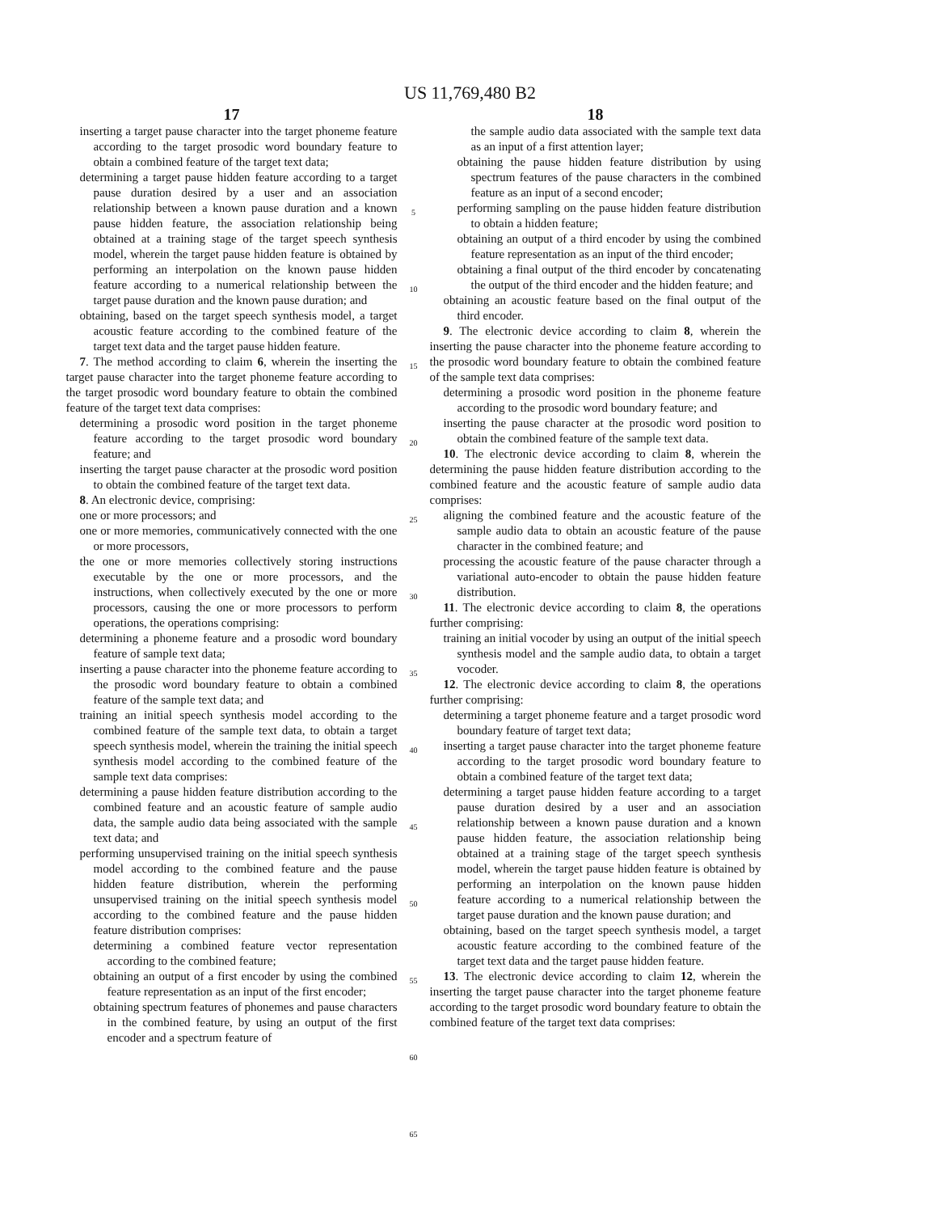US 11,769,480 B2
17
inserting a target pause character into the target phoneme feature according to the target prosodic word boundary feature to obtain a combined feature of the target text data;
determining a target pause hidden feature according to a target pause duration desired by a user and an association relationship between a known pause duration and a known pause hidden feature, the association relationship being obtained at a training stage of the target speech synthesis model, wherein the target pause hidden feature is obtained by performing an interpolation on the known pause hidden feature according to a numerical relationship between the target pause duration and the known pause duration; and
obtaining, based on the target speech synthesis model, a target acoustic feature according to the combined feature of the target text data and the target pause hidden feature.
7. The method according to claim 6, wherein the inserting the target pause character into the target phoneme feature according to the target prosodic word boundary feature to obtain the combined feature of the target text data comprises:
determining a prosodic word position in the target phoneme feature according to the target prosodic word boundary feature; and
inserting the target pause character at the prosodic word position to obtain the combined feature of the target text data.
8. An electronic device, comprising:
one or more processors; and
one or more memories, communicatively connected with the one or more processors,
the one or more memories collectively storing instructions executable by the one or more processors, and the instructions, when collectively executed by the one or more processors, causing the one or more processors to perform operations, the operations comprising:
determining a phoneme feature and a prosodic word boundary feature of sample text data;
inserting a pause character into the phoneme feature according to the prosodic word boundary feature to obtain a combined feature of the sample text data; and
training an initial speech synthesis model according to the combined feature of the sample text data, to obtain a target speech synthesis model, wherein the training the initial speech synthesis model according to the combined feature of the sample text data comprises:
determining a pause hidden feature distribution according to the combined feature and an acoustic feature of sample audio data, the sample audio data being associated with the sample text data; and
performing unsupervised training on the initial speech synthesis model according to the combined feature and the pause hidden feature distribution, wherein the performing unsupervised training on the initial speech synthesis model according to the combined feature and the pause hidden feature distribution comprises:
determining a combined feature vector representation according to the combined feature;
obtaining an output of a first encoder by using the combined feature representation as an input of the first encoder;
obtaining spectrum features of phonemes and pause characters in the combined feature, by using an output of the first encoder and a spectrum feature of
5
10
15
20
25
30
35
40
45
50
55
60
65
18
the sample audio data associated with the sample text data as an input of a first attention layer;
obtaining the pause hidden feature distribution by using spectrum features of the pause characters in the combined feature as an input of a second encoder;
performing sampling on the pause hidden feature distribution to obtain a hidden feature;
obtaining an output of a third encoder by using the combined feature representation as an input of the third encoder;
obtaining a final output of the third encoder by concatenating the output of the third encoder and the hidden feature; and
obtaining an acoustic feature based on the final output of the third encoder.
9. The electronic device according to claim 8, wherein the inserting the pause character into the phoneme feature according to the prosodic word boundary feature to obtain the combined feature of the sample text data comprises:
determining a prosodic word position in the phoneme feature according to the prosodic word boundary feature; and
inserting the pause character at the prosodic word position to obtain the combined feature of the sample text data.
10. The electronic device according to claim 8, wherein the determining the pause hidden feature distribution according to the combined feature and the acoustic feature of sample audio data comprises:
aligning the combined feature and the acoustic feature of the sample audio data to obtain an acoustic feature of the pause character in the combined feature; and
processing the acoustic feature of the pause character through a variational auto-encoder to obtain the pause hidden feature distribution.
11. The electronic device according to claim 8, the operations further comprising:
training an initial vocoder by using an output of the initial speech synthesis model and the sample audio data, to obtain a target vocoder.
12. The electronic device according to claim 8, the operations further comprising:
determining a target phoneme feature and a target prosodic word boundary feature of target text data;
inserting a target pause character into the target phoneme feature according to the target prosodic word boundary feature to obtain a combined feature of the target text data;
determining a target pause hidden feature according to a target pause duration desired by a user and an association relationship between a known pause duration and a known pause hidden feature, the association relationship being obtained at a training stage of the target speech synthesis model, wherein the target pause hidden feature is obtained by performing an interpolation on the known pause hidden feature according to a numerical relationship between the target pause duration and the known pause duration; and
obtaining, based on the target speech synthesis model, a target acoustic feature according to the combined feature of the target text data and the target pause hidden feature.
13. The electronic device according to claim 12, wherein the inserting the target pause character into the target phoneme feature according to the target prosodic word boundary feature to obtain the combined feature of the target text data comprises: